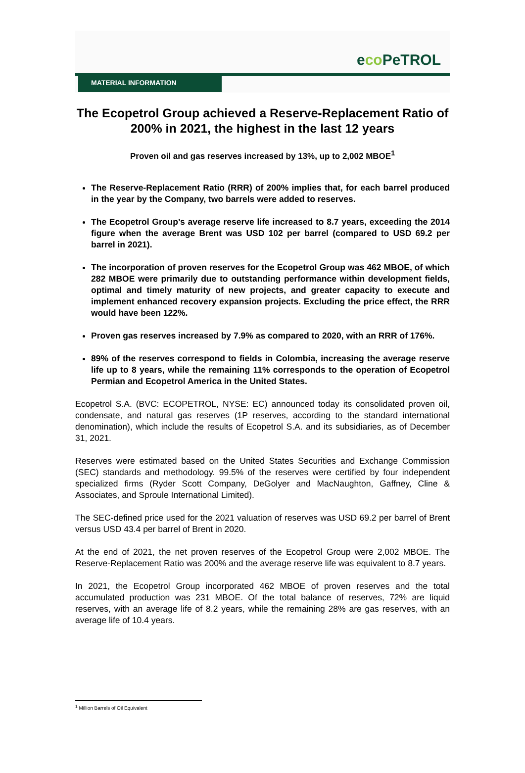eco PeTROL
MATERIAL INFORMATION
The Ecopetrol Group achieved a Reserve-Replacement Ratio of 200% in 2021, the highest in the last 12 years
Proven oil and gas reserves increased by 13%, up to 2,002 MBOE<sup>1</sup>
The Reserve-Replacement Ratio (RRR) of 200% implies that, for each barrel produced in the year by the Company, two barrels were added to reserves.
The Ecopetrol Group’s average reserve life increased to 8.7 years, exceeding the 2014 figure when the average Brent was USD 102 per barrel (compared to USD 69.2 per barrel in 2021).
The incorporation of proven reserves for the Ecopetrol Group was 462 MBOE, of which 282 MBOE were primarily due to outstanding performance within development fields, optimal and timely maturity of new projects, and greater capacity to execute and implement enhanced recovery expansion projects. Excluding the price effect, the RRR would have been 122%.
Proven gas reserves increased by 7.9% as compared to 2020, with an RRR of 176%.
89% of the reserves correspond to fields in Colombia, increasing the average reserve life up to 8 years, while the remaining 11% corresponds to the operation of Ecopetrol Permian and Ecopetrol America in the United States.
Ecopetrol S.A. (BVC: ECOPETROL, NYSE: EC) announced today its consolidated proven oil, condensate, and natural gas reserves (1P reserves, according to the standard international denomination), which include the results of Ecopetrol S.A. and its subsidiaries, as of December 31, 2021.
Reserves were estimated based on the United States Securities and Exchange Commission (SEC) standards and methodology. 99.5% of the reserves were certified by four independent specialized firms (Ryder Scott Company, DeGolyer and MacNaughton, Gaffney, Cline & Associates, and Sproule International Limited).
The SEC-defined price used for the 2021 valuation of reserves was USD 69.2 per barrel of Brent versus USD 43.4 per barrel of Brent in 2020.
At the end of 2021, the net proven reserves of the Ecopetrol Group were 2,002 MBOE. The Reserve-Replacement Ratio was 200% and the average reserve life was equivalent to 8.7 years.
In 2021, the Ecopetrol Group incorporated 462 MBOE of proven reserves and the total accumulated production was 231 MBOE. Of the total balance of reserves, 72% are liquid reserves, with an average life of 8.2 years, while the remaining 28% are gas reserves, with an average life of 10.4 years.
<sup>1</sup> Million Barrels of Oil Equivalent